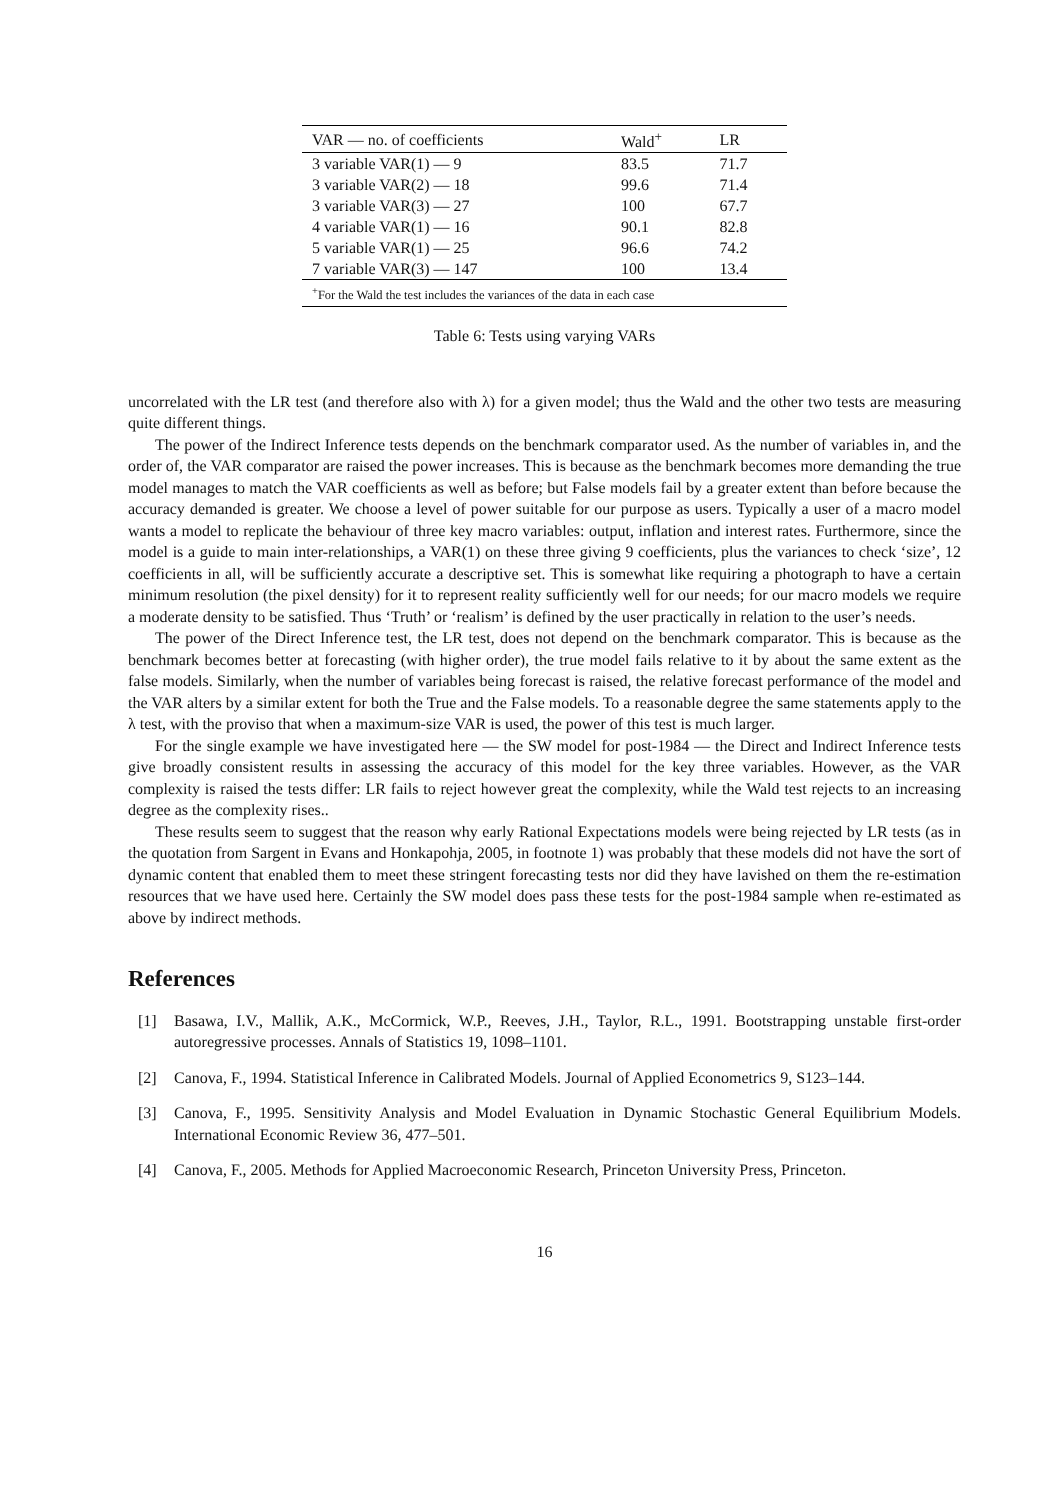| VAR — no. of coefficients | Wald<sup>+</sup> | LR |
| --- | --- | --- |
| 3 variable VAR(1) — 9 | 83.5 | 71.7 |
| 3 variable VAR(2) — 18 | 99.6 | 71.4 |
| 3 variable VAR(3) — 27 | 100 | 67.7 |
| 4 variable VAR(1) — 16 | 90.1 | 82.8 |
| 5 variable VAR(1) — 25 | 96.6 | 74.2 |
| 7 variable VAR(3) — 147 | 100 | 13.4 |
| <sup>+</sup>For the Wald the test includes the variances of the data in each case | | |
Table 6: Tests using varying VARs
uncorrelated with the LR test (and therefore also with λ) for a given model; thus the Wald and the other two tests are measuring quite different things.
The power of the Indirect Inference tests depends on the benchmark comparator used. As the number of variables in, and the order of, the VAR comparator are raised the power increases. This is because as the benchmark becomes more demanding the true model manages to match the VAR coefficients as well as before; but False models fail by a greater extent than before because the accuracy demanded is greater. We choose a level of power suitable for our purpose as users. Typically a user of a macro model wants a model to replicate the behaviour of three key macro variables: output, inflation and interest rates. Furthermore, since the model is a guide to main inter-relationships, a VAR(1) on these three giving 9 coefficients, plus the variances to check ‘size’, 12 coefficients in all, will be sufficiently accurate a descriptive set. This is somewhat like requiring a photograph to have a certain minimum resolution (the pixel density) for it to represent reality sufficiently well for our needs; for our macro models we require a moderate density to be satisfied. Thus ‘Truth’ or ‘realism’ is defined by the user practically in relation to the user’s needs.
The power of the Direct Inference test, the LR test, does not depend on the benchmark comparator. This is because as the benchmark becomes better at forecasting (with higher order), the true model fails relative to it by about the same extent as the false models. Similarly, when the number of variables being forecast is raised, the relative forecast performance of the model and the VAR alters by a similar extent for both the True and the False models. To a reasonable degree the same statements apply to the λ test, with the proviso that when a maximum-size VAR is used, the power of this test is much larger.
For the single example we have investigated here — the SW model for post-1984 — the Direct and Indirect Inference tests give broadly consistent results in assessing the accuracy of this model for the key three variables. However, as the VAR complexity is raised the tests differ: LR fails to reject however great the complexity, while the Wald test rejects to an increasing degree as the complexity rises..
These results seem to suggest that the reason why early Rational Expectations models were being rejected by LR tests (as in the quotation from Sargent in Evans and Honkapohja, 2005, in footnote 1) was probably that these models did not have the sort of dynamic content that enabled them to meet these stringent forecasting tests nor did they have lavished on them the re-estimation resources that we have used here. Certainly the SW model does pass these tests for the post-1984 sample when re-estimated as above by indirect methods.
References
[1] Basawa, I.V., Mallik, A.K., McCormick, W.P., Reeves, J.H., Taylor, R.L., 1991. Bootstrapping unstable first-order autoregressive processes. Annals of Statistics 19, 1098–1101.
[2] Canova, F., 1994. Statistical Inference in Calibrated Models. Journal of Applied Econometrics 9, S123–144.
[3] Canova, F., 1995. Sensitivity Analysis and Model Evaluation in Dynamic Stochastic General Equilibrium Models. International Economic Review 36, 477–501.
[4] Canova, F., 2005. Methods for Applied Macroeconomic Research, Princeton University Press, Princeton.
16